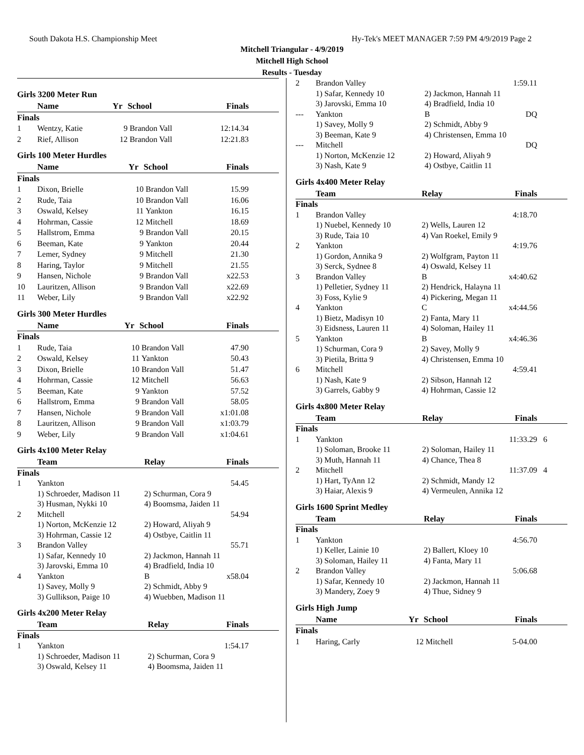South Dakota H.S. Championship Meet Hy-Tek's MEET MANAGER 7:59 PM 4/9/2019 Page 2
Mitchell Triangular - 4/9/2019
Mitchell High School
Results - Tuesday
Girls 3200 Meter Run
| | Name | Yr | School | Finals | |
| --- | --- | --- | --- | --- | --- |
| Finals | | | | | |
| 1 | Wentzy, Katie | 9 | Brandon Vall | 12:14.34 | |
| 2 | Rief, Allison | 12 | Brandon Vall | 12:21.83 | |
Girls 100 Meter Hurdles
| | Name | Yr | School | Finals | |
| --- | --- | --- | --- | --- | --- |
| Finals | | | | | |
| 1 | Dixon, Brielle | 10 | Brandon Vall | 15.99 | |
| 2 | Rude, Taia | 10 | Brandon Vall | 16.06 | |
| 3 | Oswald, Kelsey | 11 | Yankton | 16.15 | |
| 4 | Hohrman, Cassie | 12 | Mitchell | 18.69 | |
| 5 | Hallstrom, Emma | 9 | Brandon Vall | 20.15 | |
| 6 | Beeman, Kate | 9 | Yankton | 20.44 | |
| 7 | Lemer, Sydney | 9 | Mitchell | 21.30 | |
| 8 | Haring, Taylor | 9 | Mitchell | 21.55 | |
| 9 | Hansen, Nichole | 9 | Brandon Vall | x22.53 | |
| 10 | Lauritzen, Allison | 9 | Brandon Vall | x22.69 | |
| 11 | Weber, Lily | 9 | Brandon Vall | x22.92 | |
Girls 300 Meter Hurdles
| | Name | Yr | School | Finals | |
| --- | --- | --- | --- | --- | --- |
| Finals | | | | | |
| 1 | Rude, Taia | 10 | Brandon Vall | 47.90 | |
| 2 | Oswald, Kelsey | 11 | Yankton | 50.43 | |
| 3 | Dixon, Brielle | 10 | Brandon Vall | 51.47 | |
| 4 | Hohrman, Cassie | 12 | Mitchell | 56.63 | |
| 5 | Beeman, Kate | 9 | Yankton | 57.52 | |
| 6 | Hallstrom, Emma | 9 | Brandon Vall | 58.05 | |
| 7 | Hansen, Nichole | 9 | Brandon Vall | x1:01.08 | |
| 8 | Lauritzen, Allison | 9 | Brandon Vall | x1:03.79 | |
| 9 | Weber, Lily | 9 | Brandon Vall | x1:04.61 | |
Girls 4x100 Meter Relay
| | Team | Relay | Finals | |
| --- | --- | --- | --- | --- |
| Finals | | | | |
| 1 | Yankton | | 54.45 | |
| | 1) Schroeder, Madison 11 | 2) Schurman, Cora 9 | | |
| | 3) Husman, Nykki 10 | 4) Boomsma, Jaiden 11 | | |
| 2 | Mitchell | | 54.94 | |
| | 1) Norton, McKenzie 12 | 2) Howard, Aliyah 9 | | |
| | 3) Hohrman, Cassie 12 | 4) Ostbye, Caitlin 11 | | |
| 3 | Brandon Valley | | 55.71 | |
| | 1) Safar, Kennedy 10 | 2) Jackmon, Hannah 11 | | |
| | 3) Jarovski, Emma 10 | 4) Bradfield, India 10 | | |
| 4 | Yankton | B | x58.04 | |
| | 1) Savey, Molly 9 | 2) Schmidt, Abby 9 | | |
| | 3) Gullikson, Paige 10 | 4) Wuebben, Madison 11 | | |
Girls 4x200 Meter Relay
| | Team | Relay | Finals | |
| --- | --- | --- | --- | --- |
| Finals | | | | |
| 1 | Yankton | | 1:54.17 | |
| | 1) Schroeder, Madison 11 | 2) Schurman, Cora 9 | | |
| | 3) Oswald, Kelsey 11 | 4) Boomsma, Jaiden 11 | | |
| 2 | Brandon Valley | | 1:59.11 | |
| | 1) Safar, Kennedy 10 | 2) Jackmon, Hannah 11 | | |
| | 3) Jarovski, Emma 10 | 4) Bradfield, India 10 | | |
| --- | Yankton | B | DQ | |
| | 1) Savey, Molly 9 | 2) Schmidt, Abby 9 | | |
| | 3) Beeman, Kate 9 | 4) Christensen, Emma 10 | | |
| --- | Mitchell | | DQ | |
| | 1) Norton, McKenzie 12 | 2) Howard, Aliyah 9 | | |
| | 3) Nash, Kate 9 | 4) Ostbye, Caitlin 11 | | |
Girls 4x400 Meter Relay
| | Team | Relay | Finals | |
| --- | --- | --- | --- | --- |
| Finals | | | | |
| 1 | Brandon Valley | | 4:18.70 | |
| | 1) Nuebel, Kennedy 10 | 2) Wells, Lauren 12 | | |
| | 3) Rude, Taia 10 | 4) Van Roekel, Emily 9 | | |
| 2 | Yankton | | 4:19.76 | |
| | 1) Gordon, Annika 9 | 2) Wolfgram, Payton 11 | | |
| | 3) Serck, Sydnee 8 | 4) Oswald, Kelsey 11 | | |
| 3 | Brandon Valley | B | x4:40.62 | |
| | 1) Pelletier, Sydney 11 | 2) Hendrick, Halayna 11 | | |
| | 3) Foss, Kylie 9 | 4) Pickering, Megan 11 | | |
| 4 | Yankton | C | x4:44.56 | |
| | 1) Bietz, Madisyn 10 | 2) Fanta, Mary 11 | | |
| | 3) Eidsness, Lauren 11 | 4) Soloman, Hailey 11 | | |
| 5 | Yankton | B | x4:46.36 | |
| | 1) Schurman, Cora 9 | 2) Savey, Molly 9 | | |
| | 3) Pietila, Britta 9 | 4) Christensen, Emma 10 | | |
| 6 | Mitchell | | 4:59.41 | |
| | 1) Nash, Kate 9 | 2) Sibson, Hannah 12 | | |
| | 3) Garrels, Gabby 9 | 4) Hohrman, Cassie 12 | | |
Girls 4x800 Meter Relay
| | Team | Relay | Finals | |
| --- | --- | --- | --- | --- |
| Finals | | | | |
| 1 | Yankton | | 11:33.29 | 6 |
| | 1) Soloman, Brooke 11 | 2) Soloman, Hailey 11 | | |
| | 3) Muth, Hannah 11 | 4) Chance, Thea 8 | | |
| 2 | Mitchell | | 11:37.09 | 4 |
| | 1) Hart, TyAnn 12 | 2) Schmidt, Mandy 12 | | |
| | 3) Haiar, Alexis 9 | 4) Vermeulen, Annika 12 | | |
Girls 1600 Sprint Medley
| | Team | Relay | Finals | |
| --- | --- | --- | --- | --- |
| Finals | | | | |
| 1 | Yankton | | 4:56.70 | |
| | 1) Keller, Lainie 10 | 2) Ballert, Kloey 10 | | |
| | 3) Soloman, Hailey 11 | 4) Fanta, Mary 11 | | |
| 2 | Brandon Valley | | 5:06.68 | |
| | 1) Safar, Kennedy 10 | 2) Jackmon, Hannah 11 | | |
| | 3) Mandery, Zoey 9 | 4) Thue, Sidney 9 | | |
Girls High Jump
| | Name | Yr | School | Finals | |
| --- | --- | --- | --- | --- | --- |
| Finals | | | | | |
| 1 | Haring, Carly | 12 | Mitchell | 5-04.00 | |